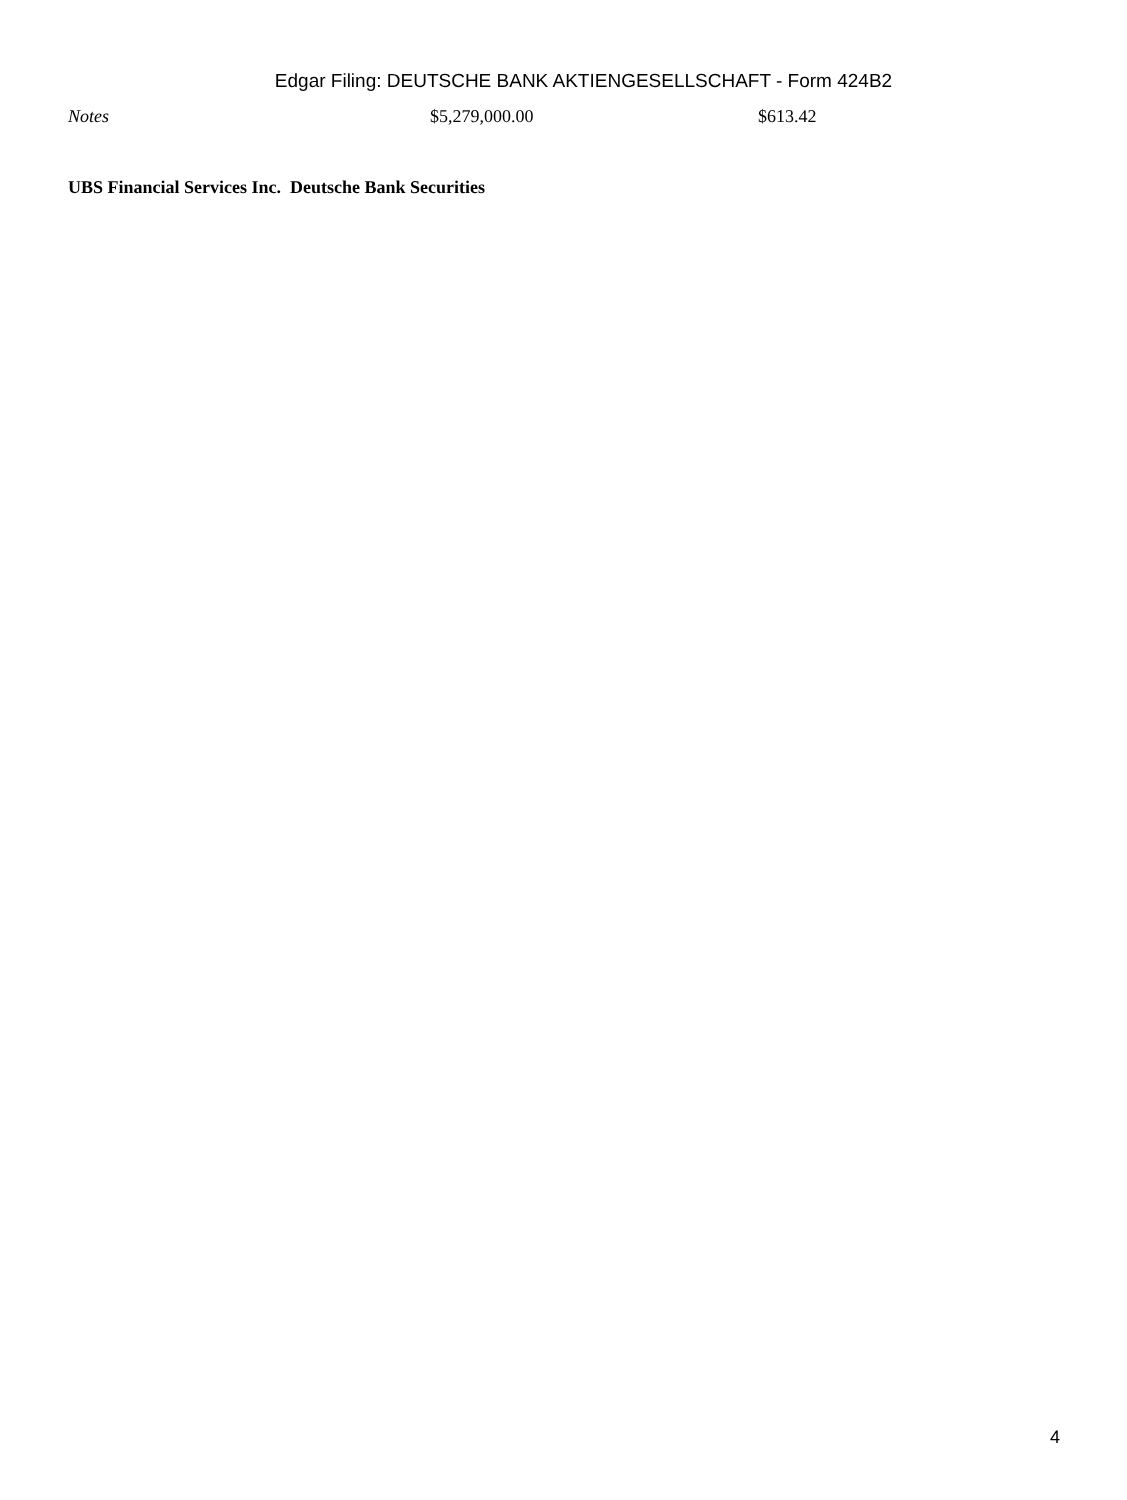Edgar Filing: DEUTSCHE BANK AKTIENGESELLSCHAFT - Form 424B2
| Notes | $5,279,000.00 | $613.42 |
UBS Financial Services Inc. Deutsche Bank Securities
4